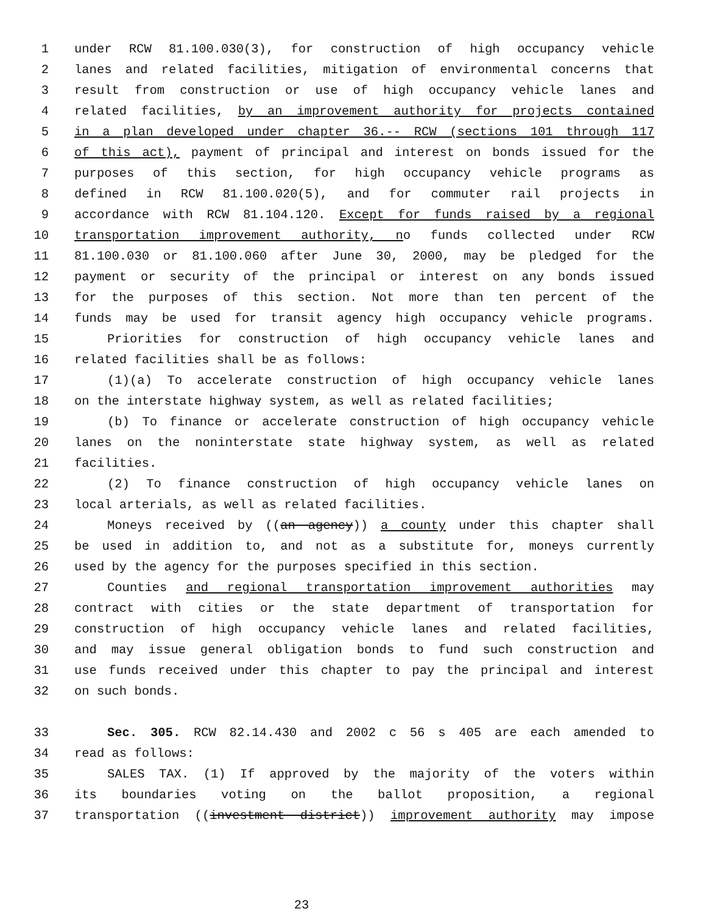1 under RCW 81.100.030(3), for construction of high occupancy vehicle
2 lanes and related facilities, mitigation of environmental concerns that
3 result from construction or use of high occupancy vehicle lanes and
4 related facilities, by an improvement authority for projects contained
5 in a plan developed under chapter 36.-- RCW (sections 101 through 117
6 of this act), payment of principal and interest on bonds issued for the
7 purposes of this section, for high occupancy vehicle programs as
8 defined in RCW 81.100.020(5), and for commuter rail projects in
9 accordance with RCW 81.104.120. Except for funds raised by a regional
10 transportation improvement authority, no funds collected under RCW
11 81.100.030 or 81.100.060 after June 30, 2000, may be pledged for the
12 payment or security of the principal or interest on any bonds issued
13 for the purposes of this section. Not more than ten percent of the
14 funds may be used for transit agency high occupancy vehicle programs.
15 Priorities for construction of high occupancy vehicle lanes and
16 related facilities shall be as follows:
17 (1)(a) To accelerate construction of high occupancy vehicle lanes
18 on the interstate highway system, as well as related facilities;
19 (b) To finance or accelerate construction of high occupancy vehicle
20 lanes on the noninterstate state highway system, as well as related
21 facilities.
22 (2) To finance construction of high occupancy vehicle lanes on
23 local arterials, as well as related facilities.
24 Moneys received by ((an agency)) a county under this chapter shall
25 be used in addition to, and not as a substitute for, moneys currently
26 used by the agency for the purposes specified in this section.
27 Counties and regional transportation improvement authorities may
28 contract with cities or the state department of transportation for
29 construction of high occupancy vehicle lanes and related facilities,
30 and may issue general obligation bonds to fund such construction and
31 use funds received under this chapter to pay the principal and interest
32 on such bonds.
33 Sec. 305. RCW 82.14.430 and 2002 c 56 s 405 are each amended to
34 read as follows:
35 SALES TAX. (1) If approved by the majority of the voters within
36 its boundaries voting on the ballot proposition, a regional
37 transportation ((investment district)) improvement authority may impose
23